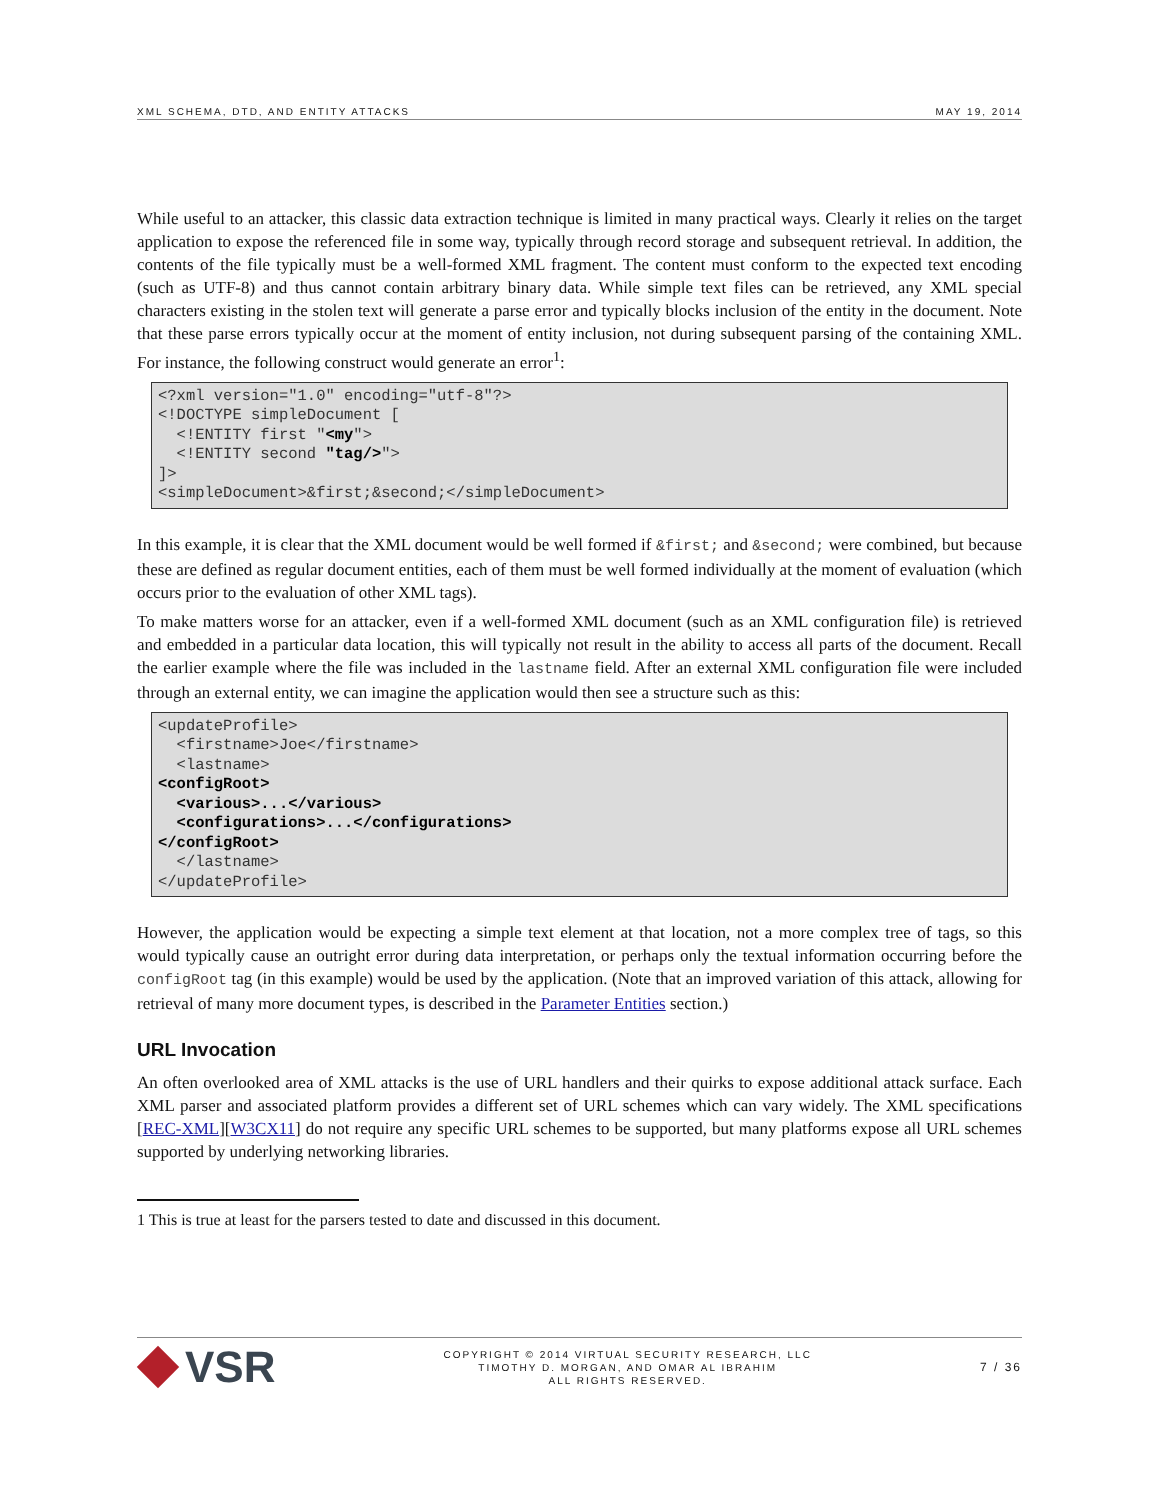XML SCHEMA, DTD, AND ENTITY ATTACKS MAY 19, 2014
While useful to an attacker, this classic data extraction technique is limited in many practical ways. Clearly it relies on the target application to expose the referenced file in some way, typically through record storage and subsequent retrieval. In addition, the contents of the file typically must be a well-formed XML fragment. The content must conform to the expected text encoding (such as UTF-8) and thus cannot contain arbitrary binary data. While simple text files can be retrieved, any XML special characters existing in the stolen text will generate a parse error and typically blocks inclusion of the entity in the document. Note that these parse errors typically occur at the moment of entity inclusion, not during subsequent parsing of the containing XML. For instance, the following construct would generate an error<sup>1</sup>:
<?xml version="1.0" encoding="utf-8"?>
<!DOCTYPE simpleDocument [
  <!ENTITY first "<my">
  <!ENTITY second "tag/>">
]>
<simpleDocument>&first;&second;</simpleDocument>
In this example, it is clear that the XML document would be well formed if &first; and &second; were combined, but because these are defined as regular document entities, each of them must be well formed individually at the moment of evaluation (which occurs prior to the evaluation of other XML tags).
To make matters worse for an attacker, even if a well-formed XML document (such as an XML configuration file) is retrieved and embedded in a particular data location, this will typically not result in the ability to access all parts of the document. Recall the earlier example where the file was included in the lastname field. After an external XML configuration file were included through an external entity, we can imagine the application would then see a structure such as this:
<updateProfile>
  <firstname>Joe</firstname>
  <lastname>
<configRoot>
  <various>...</various>
  <configurations>...</configurations>
</configRoot>
  </lastname>
</updateProfile>
However, the application would be expecting a simple text element at that location, not a more complex tree of tags, so this would typically cause an outright error during data interpretation, or perhaps only the textual information occurring before the configRoot tag (in this example) would be used by the application. (Note that an improved variation of this attack, allowing for retrieval of many more document types, is described in the Parameter Entities section.)
URL Invocation
An often overlooked area of XML attacks is the use of URL handlers and their quirks to expose additional attack surface. Each XML parser and associated platform provides a different set of URL schemes which can vary widely. The XML specifications [REC-XML][W3CX11] do not require any specific URL schemes to be supported, but many platforms expose all URL schemes supported by underlying networking libraries.
1 This is true at least for the parsers tested to date and discussed in this document.
VSR
COPYRIGHT © 2014 VIRTUAL SECURITY RESEARCH, LLC
TIMOTHY D. MORGAN, AND OMAR AL IBRAHIM
ALL RIGHTS RESERVED.
7 / 36